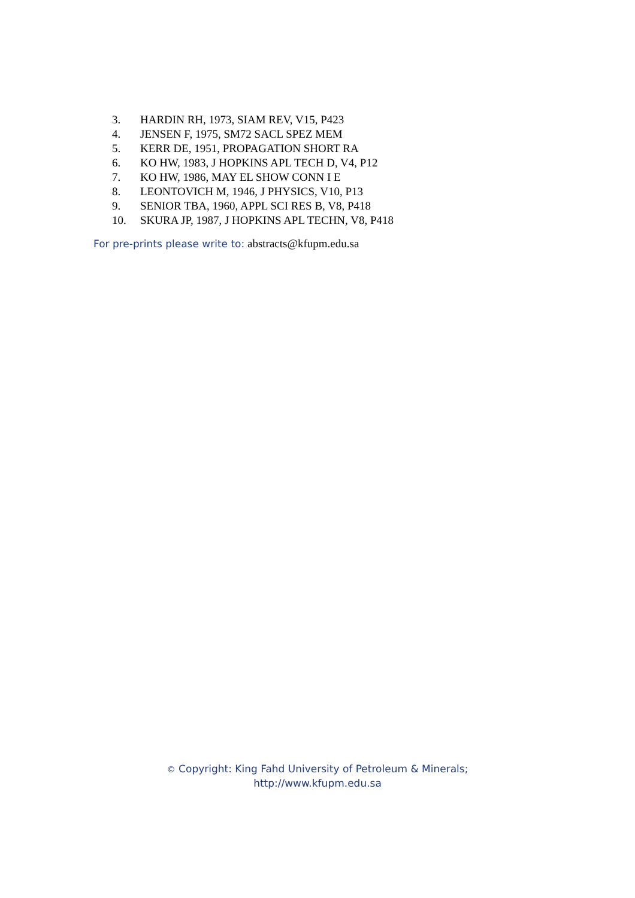3. HARDIN RH, 1973, SIAM REV, V15, P423
4. JENSEN F, 1975, SM72 SACL SPEZ MEM
5. KERR DE, 1951, PROPAGATION SHORT RA
6. KO HW, 1983, J HOPKINS APL TECH D, V4, P12
7. KO HW, 1986, MAY EL SHOW CONN I E
8. LEONTOVICH M, 1946, J PHYSICS, V10, P13
9. SENIOR TBA, 1960, APPL SCI RES B, V8, P418
10. SKURA JP, 1987, J HOPKINS APL TECHN, V8, P418
For pre-prints please write to: abstracts@kfupm.edu.sa
© Copyright: King Fahd University of Petroleum & Minerals;
http://www.kfupm.edu.sa